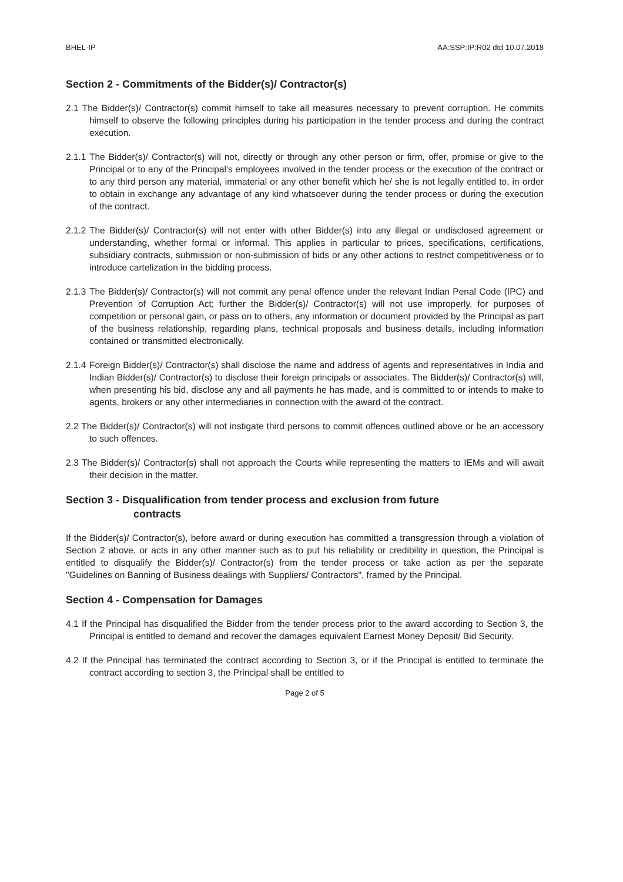BHEL-IP AA:SSP:IP:R02 dtd 10.07.2018
Section 2 - Commitments of the Bidder(s)/ Contractor(s)
2.1 The Bidder(s)/ Contractor(s) commit himself to take all measures necessary to prevent corruption. He commits himself to observe the following principles during his participation in the tender process and during the contract execution.
2.1.1 The Bidder(s)/ Contractor(s) will not, directly or through any other person or firm, offer, promise or give to the Principal or to any of the Principal's employees involved in the tender process or the execution of the contract or to any third person any material, immaterial or any other benefit which he/ she is not legally entitled to, in order to obtain in exchange any advantage of any kind whatsoever during the tender process or during the execution of the contract.
2.1.2 The Bidder(s)/ Contractor(s) will not enter with other Bidder(s) into any illegal or undisclosed agreement or understanding, whether formal or informal. This applies in particular to prices, specifications, certifications, subsidiary contracts, submission or non-submission of bids or any other actions to restrict competitiveness or to introduce cartelization in the bidding process.
2.1.3 The Bidder(s)/ Contractor(s) will not commit any penal offence under the relevant Indian Penal Code (IPC) and Prevention of Corruption Act; further the Bidder(s)/ Contractor(s) will not use improperly, for purposes of competition or personal gain, or pass on to others, any information or document provided by the Principal as part of the business relationship, regarding plans, technical proposals and business details, including information contained or transmitted electronically.
2.1.4 Foreign Bidder(s)/ Contractor(s) shall disclose the name and address of agents and representatives in India and Indian Bidder(s)/ Contractor(s) to disclose their foreign principals or associates. The Bidder(s)/ Contractor(s) will, when presenting his bid, disclose any and all payments he has made, and is committed to or intends to make to agents, brokers or any other intermediaries in connection with the award of the contract.
2.2 The Bidder(s)/ Contractor(s) will not instigate third persons to commit offences outlined above or be an accessory to such offences.
2.3 The Bidder(s)/ Contractor(s) shall not approach the Courts while representing the matters to IEMs and will await their decision in the matter.
Section 3 - Disqualification from tender process and exclusion from future
contracts
If the Bidder(s)/ Contractor(s), before award or during execution has committed a transgression through a violation of Section 2 above, or acts in any other manner such as to put his reliability or credibility in question, the Principal is entitled to disqualify the Bidder(s)/ Contractor(s) from the tender process or take action as per the separate "Guidelines on Banning of Business dealings with Suppliers/ Contractors", framed by the Principal.
Section 4 - Compensation for Damages
4.1 If the Principal has disqualified the Bidder from the tender process prior to the award according to Section 3, the Principal is entitled to demand and recover the damages equivalent Earnest Money Deposit/ Bid Security.
4.2 If the Principal has terminated the contract according to Section 3, or if the Principal is entitled to terminate the contract according to section 3, the Principal shall be entitled to
Page 2 of 5